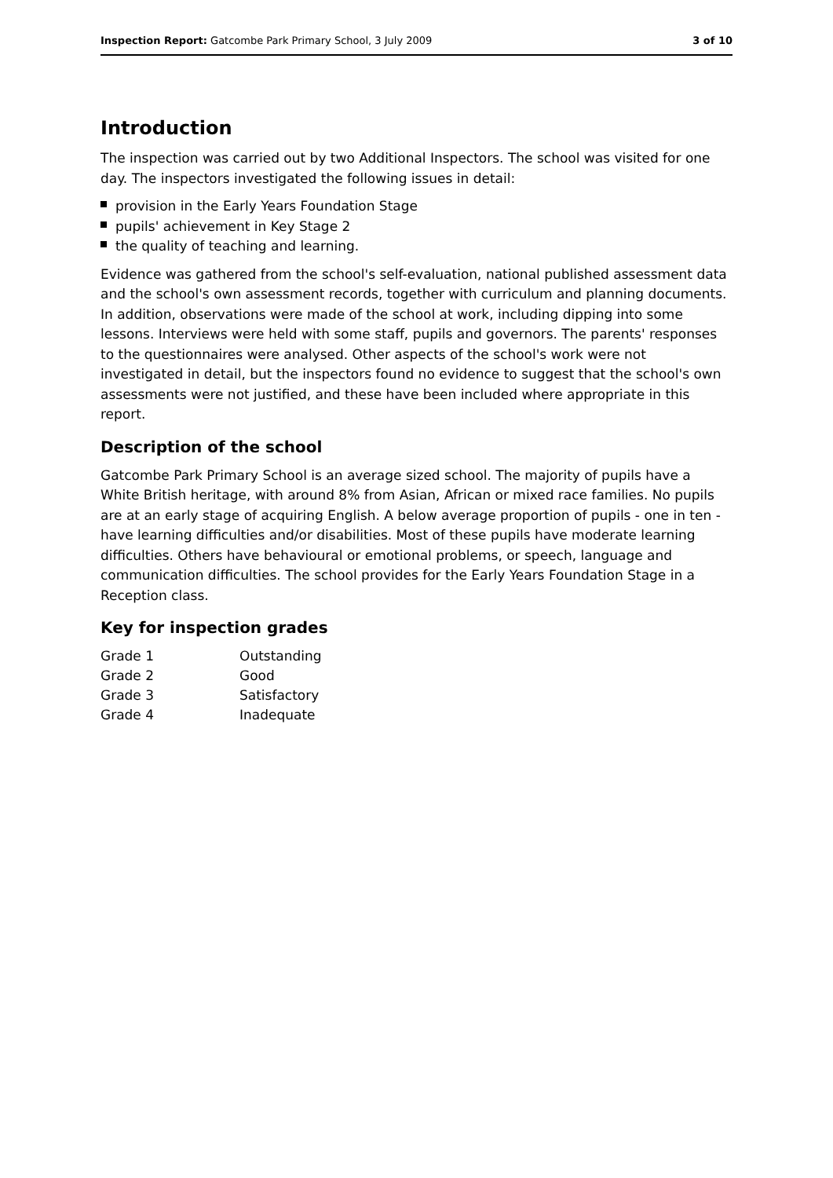Inspection Report: Gatcombe Park Primary School, 3 July 2009
3 of 10
Introduction
The inspection was carried out by two Additional Inspectors. The school was visited for one day. The inspectors investigated the following issues in detail:
provision in the Early Years Foundation Stage
pupils' achievement in Key Stage 2
the quality of teaching and learning.
Evidence was gathered from the school's self-evaluation, national published assessment data and the school's own assessment records, together with curriculum and planning documents. In addition, observations were made of the school at work, including dipping into some lessons. Interviews were held with some staff, pupils and governors. The parents' responses to the questionnaires were analysed. Other aspects of the school's work were not investigated in detail, but the inspectors found no evidence to suggest that the school's own assessments were not justified, and these have been included where appropriate in this report.
Description of the school
Gatcombe Park Primary School is an average sized school. The majority of pupils have a White British heritage, with around 8% from Asian, African or mixed race families. No pupils are at an early stage of acquiring English. A below average proportion of pupils - one in ten - have learning difficulties and/or disabilities. Most of these pupils have moderate learning difficulties. Others have behavioural or emotional problems, or speech, language and communication difficulties. The school provides for the Early Years Foundation Stage in a Reception class.
Key for inspection grades
| Grade 1 | Outstanding |
| Grade 2 | Good |
| Grade 3 | Satisfactory |
| Grade 4 | Inadequate |